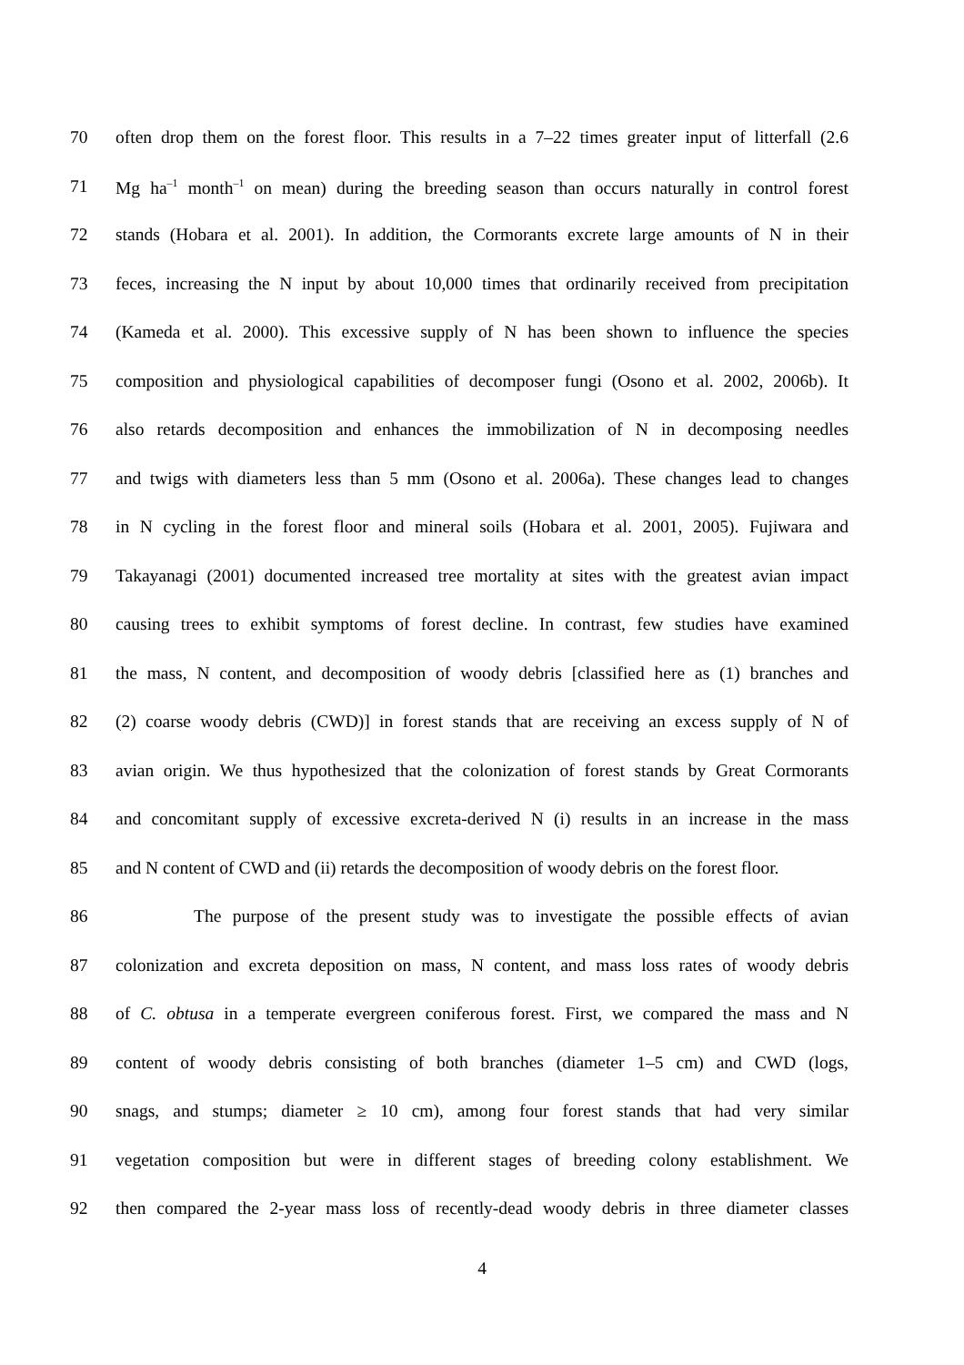70 often drop them on the forest floor. This results in a 7–22 times greater input of litterfall (2.6
71 Mg ha<sup>–1</sup> month<sup>–1</sup> on mean) during the breeding season than occurs naturally in control forest
72 stands (Hobara et al. 2001). In addition, the Cormorants excrete large amounts of N in their
73 feces, increasing the N input by about 10,000 times that ordinarily received from precipitation
74 (Kameda et al. 2000). This excessive supply of N has been shown to influence the species
75 composition and physiological capabilities of decomposer fungi (Osono et al. 2002, 2006b). It
76 also retards decomposition and enhances the immobilization of N in decomposing needles
77 and twigs with diameters less than 5 mm (Osono et al. 2006a). These changes lead to changes
78 in N cycling in the forest floor and mineral soils (Hobara et al. 2001, 2005). Fujiwara and
79 Takayanagi (2001) documented increased tree mortality at sites with the greatest avian impact
80 causing trees to exhibit symptoms of forest decline. In contrast, few studies have examined
81 the mass, N content, and decomposition of woody debris [classified here as (1) branches and
82 (2) coarse woody debris (CWD)] in forest stands that are receiving an excess supply of N of
83 avian origin. We thus hypothesized that the colonization of forest stands by Great Cormorants
84 and concomitant supply of excessive excreta-derived N (i) results in an increase in the mass
85 and N content of CWD and (ii) retards the decomposition of woody debris on the forest floor.
86 The purpose of the present study was to investigate the possible effects of avian
87 colonization and excreta deposition on mass, N content, and mass loss rates of woody debris
88 of C. obtusa in a temperate evergreen coniferous forest. First, we compared the mass and N
89 content of woody debris consisting of both branches (diameter 1–5 cm) and CWD (logs,
90 snags, and stumps; diameter ≥ 10 cm), among four forest stands that had very similar
91 vegetation composition but were in different stages of breeding colony establishment. We
92 then compared the 2-year mass loss of recently-dead woody debris in three diameter classes
4